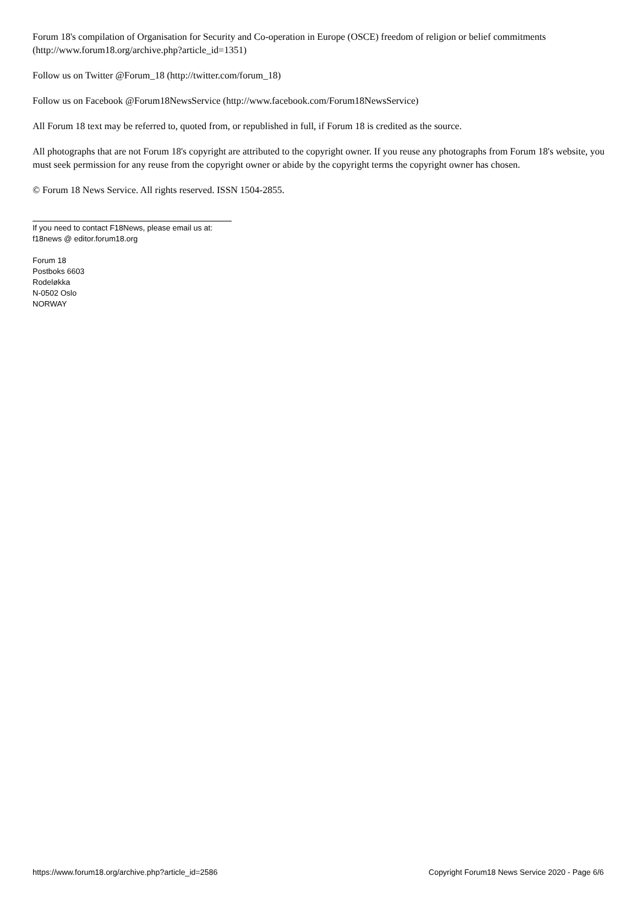Forum 18's compilation of Organisation for Security and Co-operation in Europe (OSCE) freedom of religion or belief commitments (http://www.forum18.org/archive.php?article_id=1351)
Follow us on Twitter @Forum_18 (http://twitter.com/forum_18)
Follow us on Facebook @Forum18NewsService (http://www.facebook.com/Forum18NewsService)
All Forum 18 text may be referred to, quoted from, or republished in full, if Forum 18 is credited as the source.
All photographs that are not Forum 18's copyright are attributed to the copyright owner. If you reuse any photographs from Forum 18's website, you must seek permission for any reuse from the copyright owner or abide by the copyright terms the copyright owner has chosen.
© Forum 18 News Service. All rights reserved. ISSN 1504-2855.
If you need to contact F18News, please email us at:
f18news @ editor.forum18.org
Forum 18
Postboks 6603
Rodeløkka
N-0502 Oslo
NORWAY
https://www.forum18.org/archive.php?article_id=2586 Copyright Forum18 News Service 2020 - Page 6/6